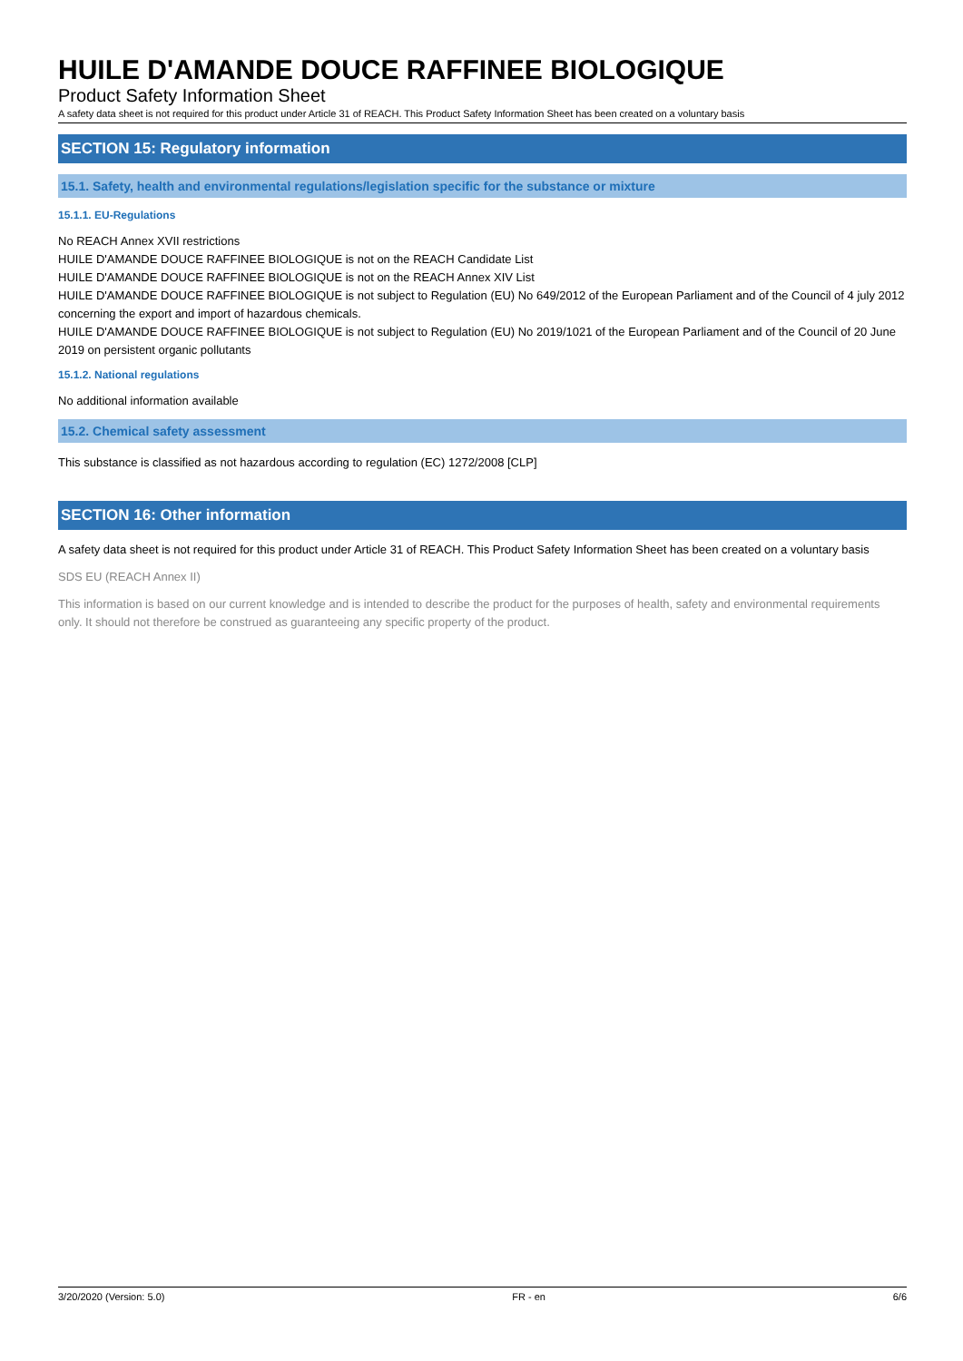HUILE D'AMANDE DOUCE RAFFINEE BIOLOGIQUE
Product Safety Information Sheet
A safety data sheet is not required for this product under Article 31 of REACH. This Product Safety Information Sheet has been created on a voluntary basis
SECTION 15: Regulatory information
15.1. Safety, health and environmental regulations/legislation specific for the substance or mixture
15.1.1. EU-Regulations
No REACH Annex XVII restrictions
HUILE D'AMANDE DOUCE RAFFINEE BIOLOGIQUE is not on the REACH Candidate List
HUILE D'AMANDE DOUCE RAFFINEE BIOLOGIQUE is not on the REACH Annex XIV List
HUILE D'AMANDE DOUCE RAFFINEE BIOLOGIQUE is not subject to Regulation (EU) No 649/2012 of the European Parliament and of the Council of 4 july 2012 concerning the export and import of hazardous chemicals.
HUILE D'AMANDE DOUCE RAFFINEE BIOLOGIQUE is not subject to Regulation (EU) No 2019/1021 of the European Parliament and of the Council of 20 June 2019 on persistent organic pollutants
15.1.2. National regulations
No additional information available
15.2. Chemical safety assessment
This substance is classified as not hazardous according to regulation (EC) 1272/2008 [CLP]
SECTION 16: Other information
A safety data sheet is not required for this product under Article 31 of REACH. This Product Safety Information Sheet has been created on a voluntary basis
SDS EU (REACH Annex II)
This information is based on our current knowledge and is intended to describe the product for the purposes of health, safety and environmental requirements only. It should not therefore be construed as guaranteeing any specific property of the product.
3/20/2020 (Version: 5.0) FR - en 6/6